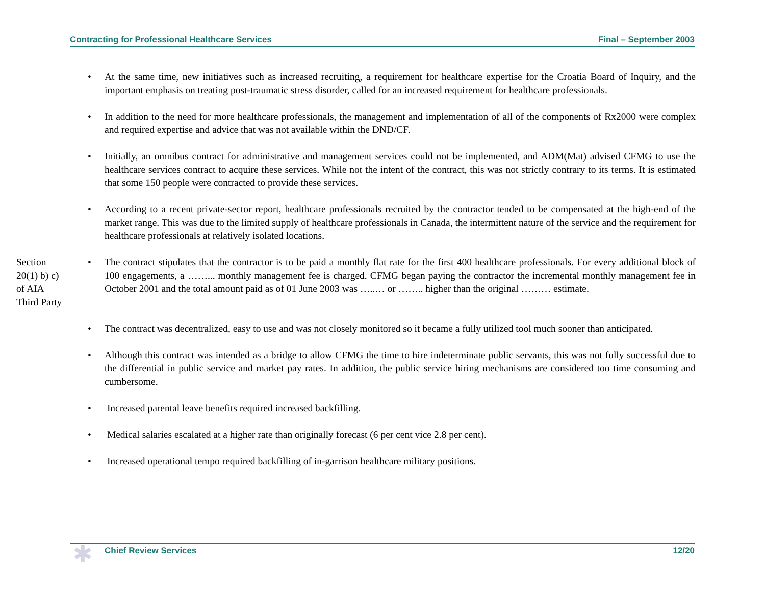Contracting for Professional Healthcare Services Final – September 2003
• At the same time, new initiatives such as increased recruiting, a requirement for healthcare expertise for the Croatia Board of Inquiry, and the important emphasis on treating post-traumatic stress disorder, called for an increased requirement for healthcare professionals.
• In addition to the need for more healthcare professionals, the management and implementation of all of the components of Rx2000 were complex and required expertise and advice that was not available within the DND/CF.
• Initially, an omnibus contract for administrative and management services could not be implemented, and ADM(Mat) advised CFMG to use the healthcare services contract to acquire these services. While not the intent of the contract, this was not strictly contrary to its terms. It is estimated that some 150 people were contracted to provide these services.
• According to a recent private-sector report, healthcare professionals recruited by the contractor tended to be compensated at the high-end of the market range. This was due to the limited supply of healthcare professionals in Canada, the intermittent nature of the service and the requirement for healthcare professionals at relatively isolated locations.
Section
20(1) b) c)
of AIA
Third Party
• The contract stipulates that the contractor is to be paid a monthly flat rate for the first 400 healthcare professionals. For every additional block of 100 engagements, a ……... monthly management fee is charged. CFMG began paying the contractor the incremental monthly management fee in October 2001 and the total amount paid as of 01 June 2003 was …..… or …….. higher than the original ……… estimate.
• The contract was decentralized, easy to use and was not closely monitored so it became a fully utilized tool much sooner than anticipated.
• Although this contract was intended as a bridge to allow CFMG the time to hire indeterminate public servants, this was not fully successful due to the differential in public service and market pay rates. In addition, the public service hiring mechanisms are considered too time consuming and cumbersome.
• Increased parental leave benefits required increased backfilling.
• Medical salaries escalated at a higher rate than originally forecast (6 per cent vice 2.8 per cent).
• Increased operational tempo required backfilling of in-garrison healthcare military positions.
✱
Chief Review Services 12/20